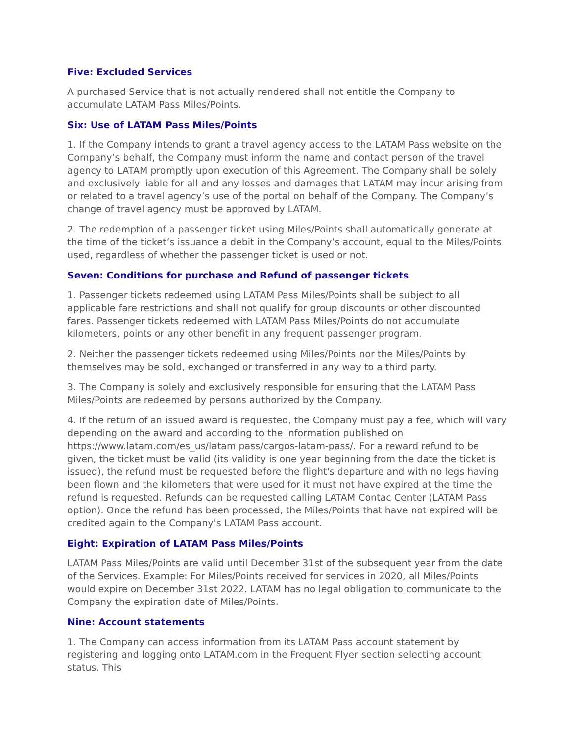Five: Excluded Services
A purchased Service that is not actually rendered shall not entitle the Company to accumulate LATAM Pass Miles/Points.
Six: Use of LATAM Pass Miles/Points
1. If the Company intends to grant a travel agency access to the LATAM Pass website on the Company’s behalf, the Company must inform the name and contact person of the travel agency to LATAM promptly upon execution of this Agreement. The Company shall be solely and exclusively liable for all and any losses and damages that LATAM may incur arising from or related to a travel agency’s use of the portal on behalf of the Company. The Company’s change of travel agency must be approved by LATAM.
2. The redemption of a passenger ticket using Miles/Points shall automatically generate at the time of the ticket’s issuance a debit in the Company’s account, equal to the Miles/Points used, regardless of whether the passenger ticket is used or not.
Seven: Conditions for purchase and Refund of passenger tickets
1. Passenger tickets redeemed using LATAM Pass Miles/Points shall be subject to all applicable fare restrictions and shall not qualify for group discounts or other discounted fares. Passenger tickets redeemed with LATAM Pass Miles/Points do not accumulate kilometers, points or any other benefit in any frequent passenger program.
2. Neither the passenger tickets redeemed using Miles/Points nor the Miles/Points by themselves may be sold, exchanged or transferred in any way to a third party.
3. The Company is solely and exclusively responsible for ensuring that the LATAM Pass Miles/Points are redeemed by persons authorized by the Company.
4. If the return of an issued award is requested, the Company must pay a fee, which will vary depending on the award and according to the information published on https://www.latam.com/es_us/latam pass/cargos-latam-pass/. For a reward refund to be given, the ticket must be valid (its validity is one year beginning from the date the ticket is issued), the refund must be requested before the flight's departure and with no legs having been flown and the kilometers that were used for it must not have expired at the time the refund is requested. Refunds can be requested calling LATAM Contac Center (LATAM Pass option). Once the refund has been processed, the Miles/Points that have not expired will be credited again to the Company's LATAM Pass account.
Eight: Expiration of LATAM Pass Miles/Points
LATAM Pass Miles/Points are valid until December 31st of the subsequent year from the date of the Services. Example: For Miles/Points received for services in 2020, all Miles/Points would expire on December 31st 2022. LATAM has no legal obligation to communicate to the Company the expiration date of Miles/Points.
Nine: Account statements
1. The Company can access information from its LATAM Pass account statement by registering and logging onto LATAM.com in the Frequent Flyer section selecting account status. This